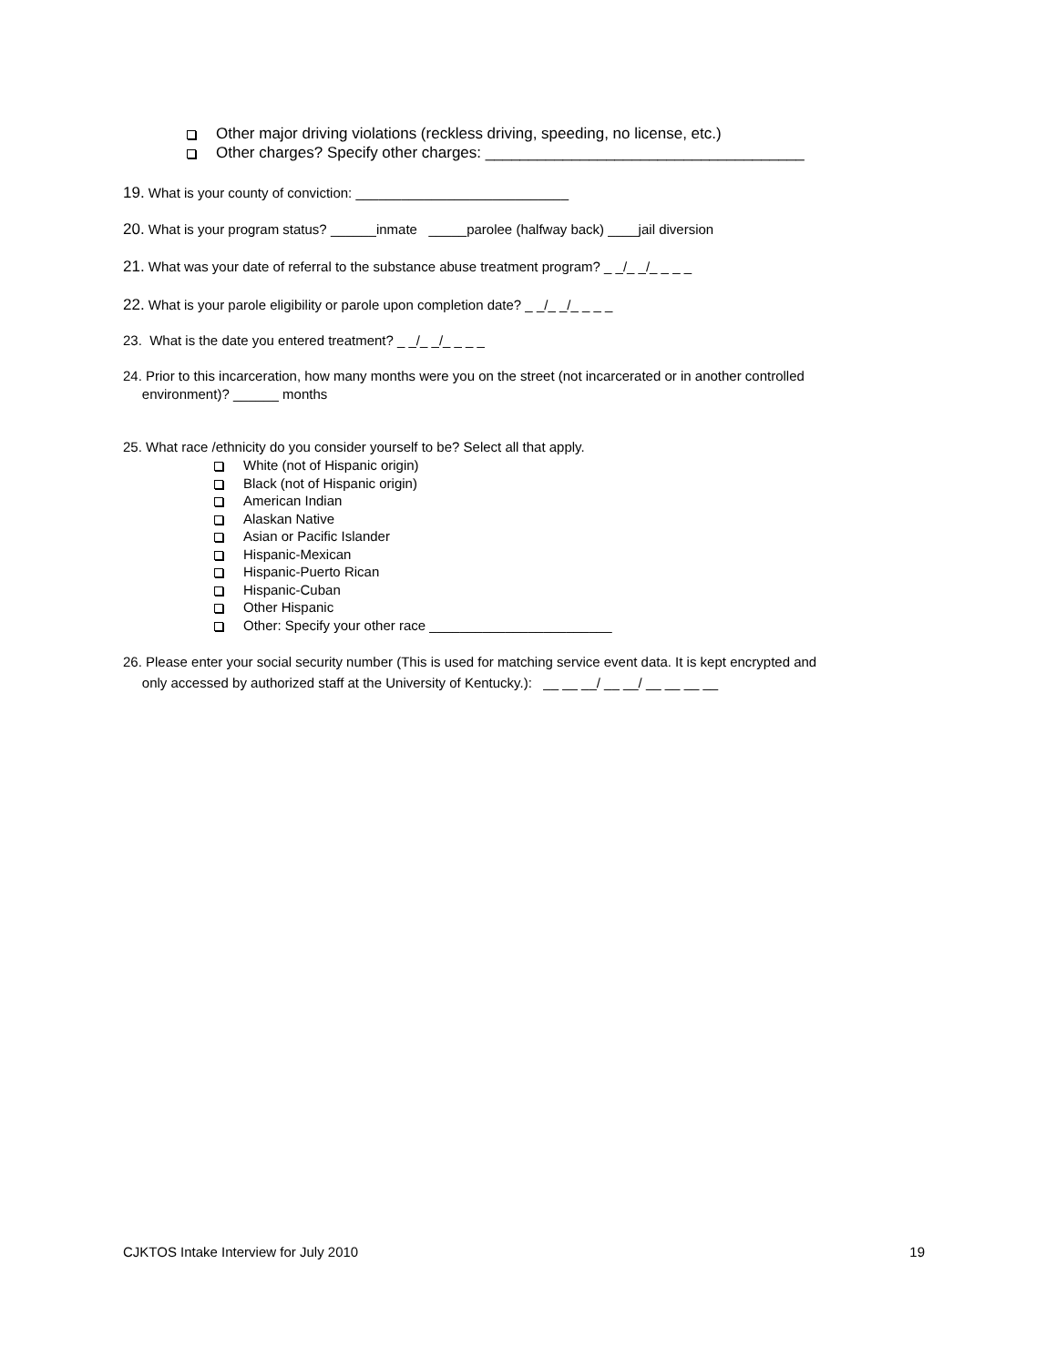Other major driving violations (reckless driving, speeding, no license, etc.)
Other charges? Specify other charges: _____________________________________
19. What is your county of conviction: ____________________________
20. What is your program status? ______inmate _____parolee (halfway back) ____jail diversion
21. What was your date of referral to the substance abuse treatment program? _ _/_ _/_ _ _ _
22. What is your parole eligibility or parole upon completion date? _ _/_ _/_ _ _ _
23. What is the date you entered treatment? _ _/_ _/_ _ _ _
24. Prior to this incarceration, how many months were you on the street (not incarcerated or in another controlled
environment)? ______ months
25. What race /ethnicity do you consider yourself to be? Select all that apply.
White (not of Hispanic origin)
Black (not of Hispanic origin)
American Indian
Alaskan Native
Asian or Pacific Islander
Hispanic-Mexican
Hispanic-Puerto Rican
Hispanic-Cuban
Other Hispanic
Other: Specify your other race ________________________
26. Please enter your social security number (This is used for matching service event data. It is kept encrypted and
only accessed by authorized staff at the University of Kentucky.): __ __ __/ __ __/ __ __ __ __
CJKTOS Intake Interview for July 2010 19